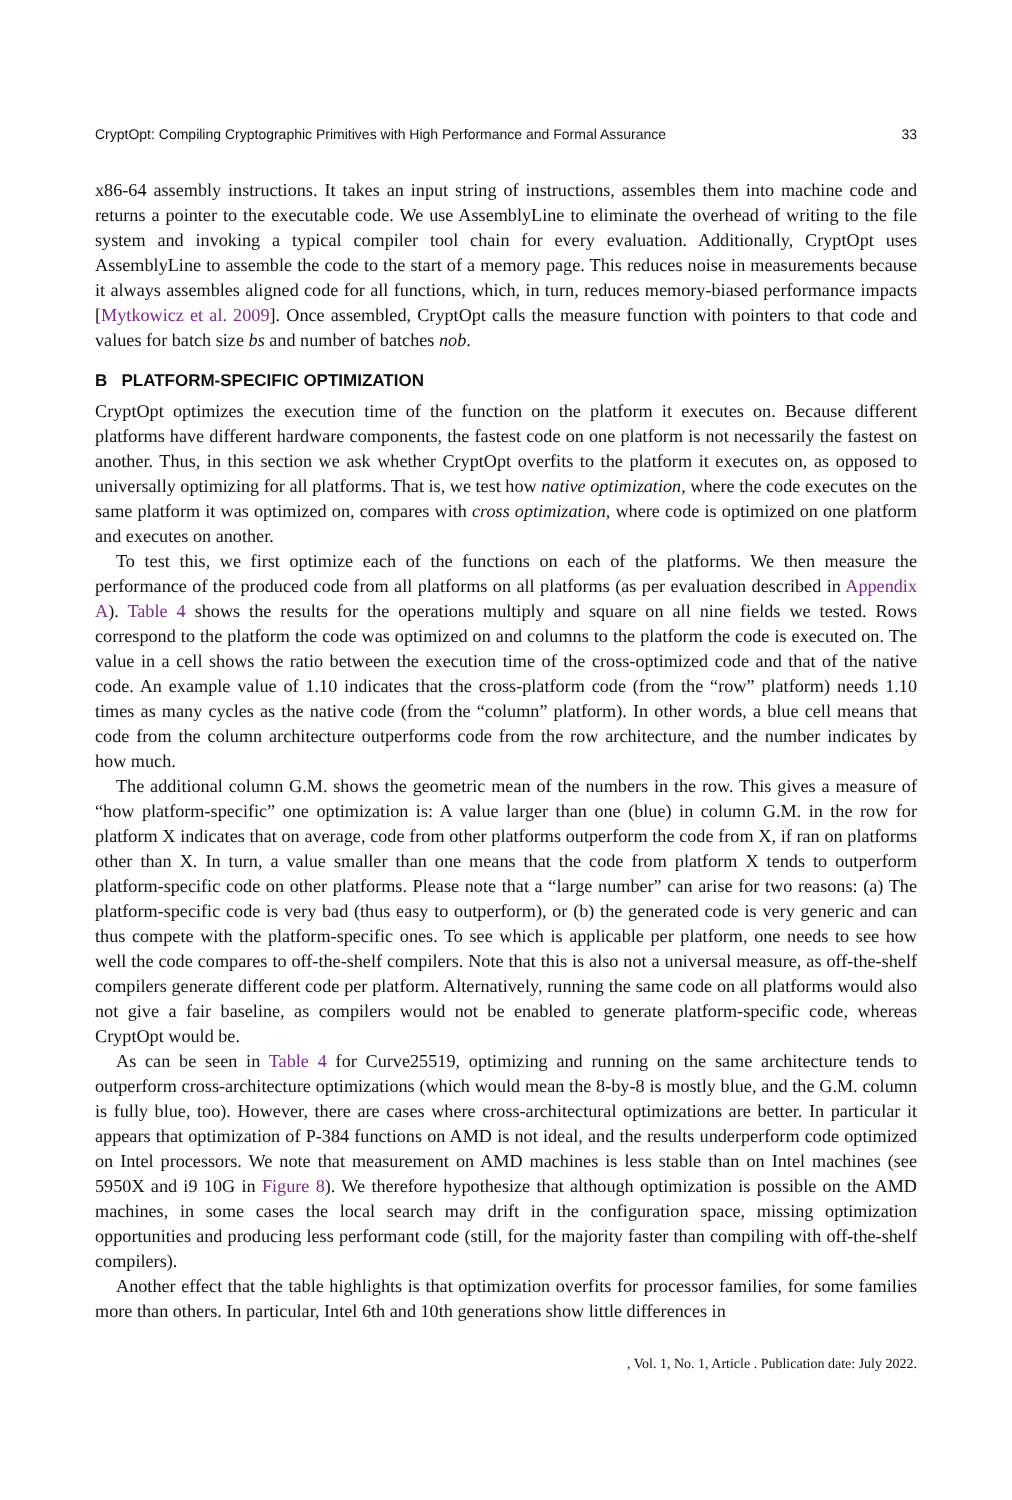CryptOpt: Compiling Cryptographic Primitives with High Performance and Formal Assurance 33
x86-64 assembly instructions. It takes an input string of instructions, assembles them into machine code and returns a pointer to the executable code. We use AssemblyLine to eliminate the overhead of writing to the file system and invoking a typical compiler tool chain for every evaluation. Additionally, CryptOpt uses AssemblyLine to assemble the code to the start of a memory page. This reduces noise in measurements because it always assembles aligned code for all functions, which, in turn, reduces memory-biased performance impacts [Mytkowicz et al. 2009]. Once assembled, CryptOpt calls the measure function with pointers to that code and values for batch size bs and number of batches nob.
B PLATFORM-SPECIFIC OPTIMIZATION
CryptOpt optimizes the execution time of the function on the platform it executes on. Because different platforms have different hardware components, the fastest code on one platform is not necessarily the fastest on another. Thus, in this section we ask whether CryptOpt overfits to the platform it executes on, as opposed to universally optimizing for all platforms. That is, we test how native optimization, where the code executes on the same platform it was optimized on, compares with cross optimization, where code is optimized on one platform and executes on another.
To test this, we first optimize each of the functions on each of the platforms. We then measure the performance of the produced code from all platforms on all platforms (as per evaluation described in Appendix A). Table 4 shows the results for the operations multiply and square on all nine fields we tested. Rows correspond to the platform the code was optimized on and columns to the platform the code is executed on. The value in a cell shows the ratio between the execution time of the cross-optimized code and that of the native code. An example value of 1.10 indicates that the cross-platform code (from the “row” platform) needs 1.10 times as many cycles as the native code (from the “column” platform). In other words, a blue cell means that code from the column architecture outperforms code from the row architecture, and the number indicates by how much.
The additional column G.M. shows the geometric mean of the numbers in the row. This gives a measure of “how platform-specific” one optimization is: A value larger than one (blue) in column G.M. in the row for platform X indicates that on average, code from other platforms outperform the code from X, if ran on platforms other than X. In turn, a value smaller than one means that the code from platform X tends to outperform platform-specific code on other platforms. Please note that a “large number” can arise for two reasons: (a) The platform-specific code is very bad (thus easy to outperform), or (b) the generated code is very generic and can thus compete with the platform-specific ones. To see which is applicable per platform, one needs to see how well the code compares to off-the-shelf compilers. Note that this is also not a universal measure, as off-the-shelf compilers generate different code per platform. Alternatively, running the same code on all platforms would also not give a fair baseline, as compilers would not be enabled to generate platform-specific code, whereas CryptOpt would be.
As can be seen in Table 4 for Curve25519, optimizing and running on the same architecture tends to outperform cross-architecture optimizations (which would mean the 8-by-8 is mostly blue, and the G.M. column is fully blue, too). However, there are cases where cross-architectural optimizations are better. In particular it appears that optimization of P-384 functions on AMD is not ideal, and the results underperform code optimized on Intel processors. We note that measurement on AMD machines is less stable than on Intel machines (see 5950X and i9 10G in Figure 8). We therefore hypothesize that although optimization is possible on the AMD machines, in some cases the local search may drift in the configuration space, missing optimization opportunities and producing less performant code (still, for the majority faster than compiling with off-the-shelf compilers).
Another effect that the table highlights is that optimization overfits for processor families, for some families more than others. In particular, Intel 6th and 10th generations show little differences in
, Vol. 1, No. 1, Article . Publication date: July 2022.